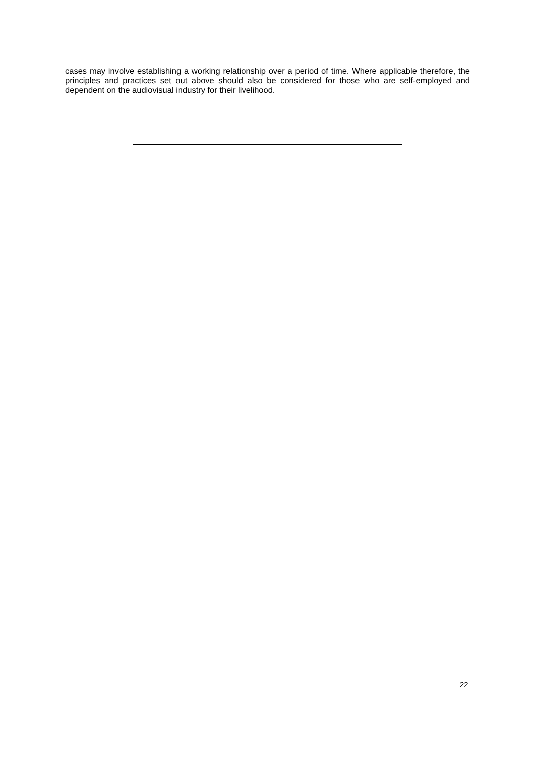cases may involve establishing a working relationship over a period of time. Where applicable therefore, the principles and practices set out above should also be considered for those who are self-employed and dependent on the audiovisual industry for their livelihood.
22